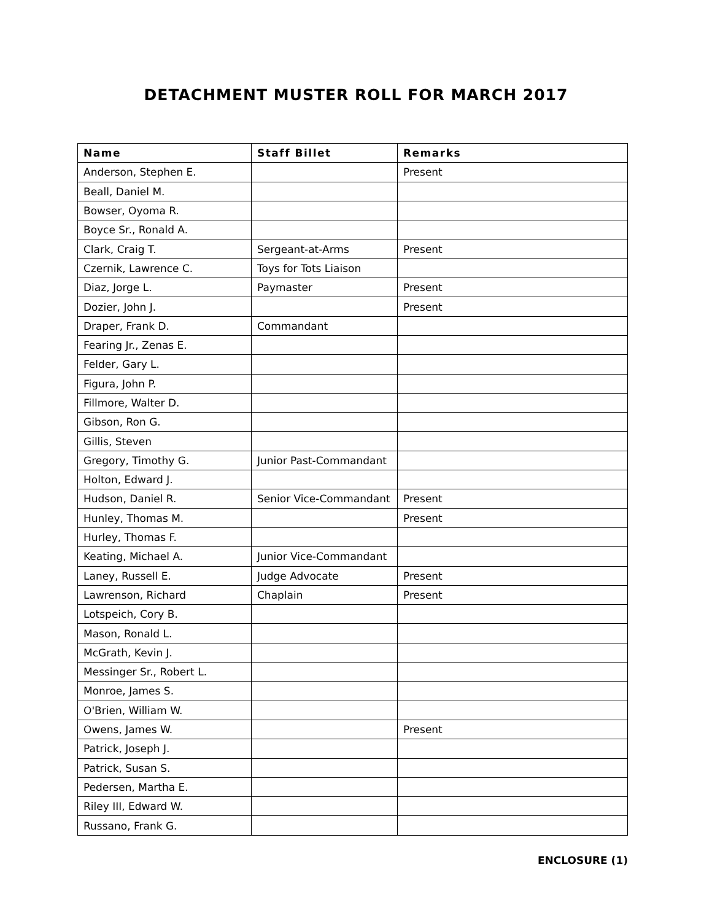DETACHMENT MUSTER ROLL FOR MARCH 2017
| Name | Staff Billet | Remarks |
| --- | --- | --- |
| Anderson, Stephen E. | | Present |
| Beall, Daniel M. | | |
| Bowser, Oyoma R. | | |
| Boyce Sr., Ronald A. | | |
| Clark, Craig T. | Sergeant-at-Arms | Present |
| Czernik, Lawrence C. | Toys for Tots Liaison | |
| Diaz, Jorge L. | Paymaster | Present |
| Dozier, John J. | | Present |
| Draper, Frank D. | Commandant | |
| Fearing Jr., Zenas E. | | |
| Felder, Gary L. | | |
| Figura, John P. | | |
| Fillmore, Walter D. | | |
| Gibson, Ron G. | | |
| Gillis, Steven | | |
| Gregory, Timothy G. | Junior Past-Commandant | |
| Holton, Edward J. | | |
| Hudson, Daniel R. | Senior Vice-Commandant | Present |
| Hunley, Thomas M. | | Present |
| Hurley, Thomas F. | | |
| Keating, Michael A. | Junior Vice-Commandant | |
| Laney, Russell E. | Judge Advocate | Present |
| Lawrenson, Richard | Chaplain | Present |
| Lotspeich, Cory B. | | |
| Mason, Ronald L. | | |
| McGrath, Kevin J. | | |
| Messinger Sr., Robert L. | | |
| Monroe, James S. | | |
| O'Brien, William W. | | |
| Owens, James W. | | Present |
| Patrick, Joseph J. | | |
| Patrick, Susan S. | | |
| Pedersen, Martha E. | | |
| Riley III, Edward W. | | |
| Russano, Frank G. | | |
ENCLOSURE (1)